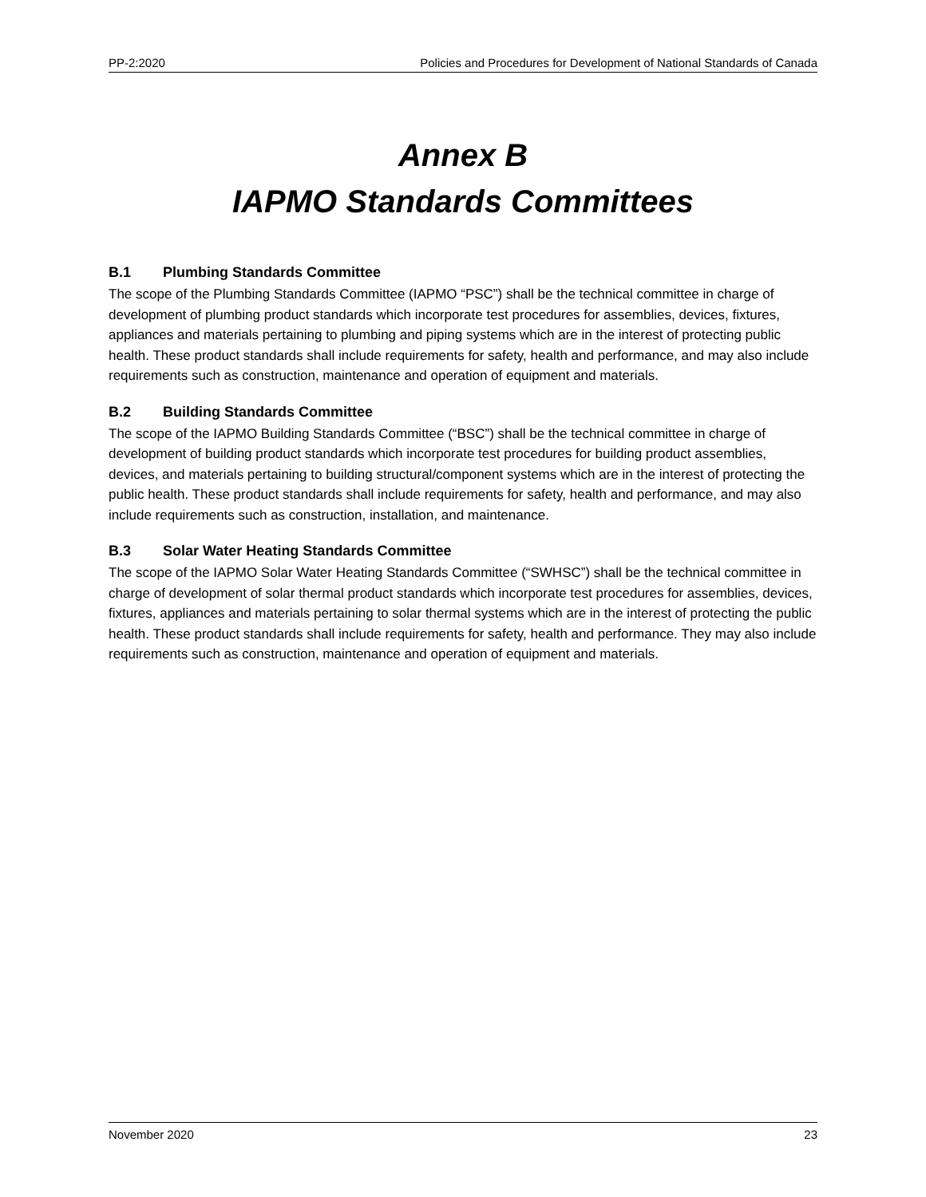PP-2:2020 Policies and Procedures for Development of National Standards of Canada
Annex B
IAPMO Standards Committees
B.1 Plumbing Standards Committee
The scope of the Plumbing Standards Committee (IAPMO “PSC”) shall be the technical committee in charge of development of plumbing product standards which incorporate test procedures for assemblies, devices, fixtures, appliances and materials pertaining to plumbing and piping systems which are in the interest of protecting public health. These product standards shall include requirements for safety, health and performance, and may also include requirements such as construction, maintenance and operation of equipment and materials.
B.2 Building Standards Committee
The scope of the IAPMO Building Standards Committee (“BSC”) shall be the technical committee in charge of development of building product standards which incorporate test procedures for building product assemblies, devices, and materials pertaining to building structural/component systems which are in the interest of protecting the public health. These product standards shall include requirements for safety, health and performance, and may also include requirements such as construction, installation, and maintenance.
B.3 Solar Water Heating Standards Committee
The scope of the IAPMO Solar Water Heating Standards Committee (“SWHSC”) shall be the technical committee in charge of development of solar thermal product standards which incorporate test procedures for assemblies, devices, fixtures, appliances and materials pertaining to solar thermal systems which are in the interest of protecting the public health. These product standards shall include requirements for safety, health and performance. They may also include requirements such as construction, maintenance and operation of equipment and materials.
November 2020 23